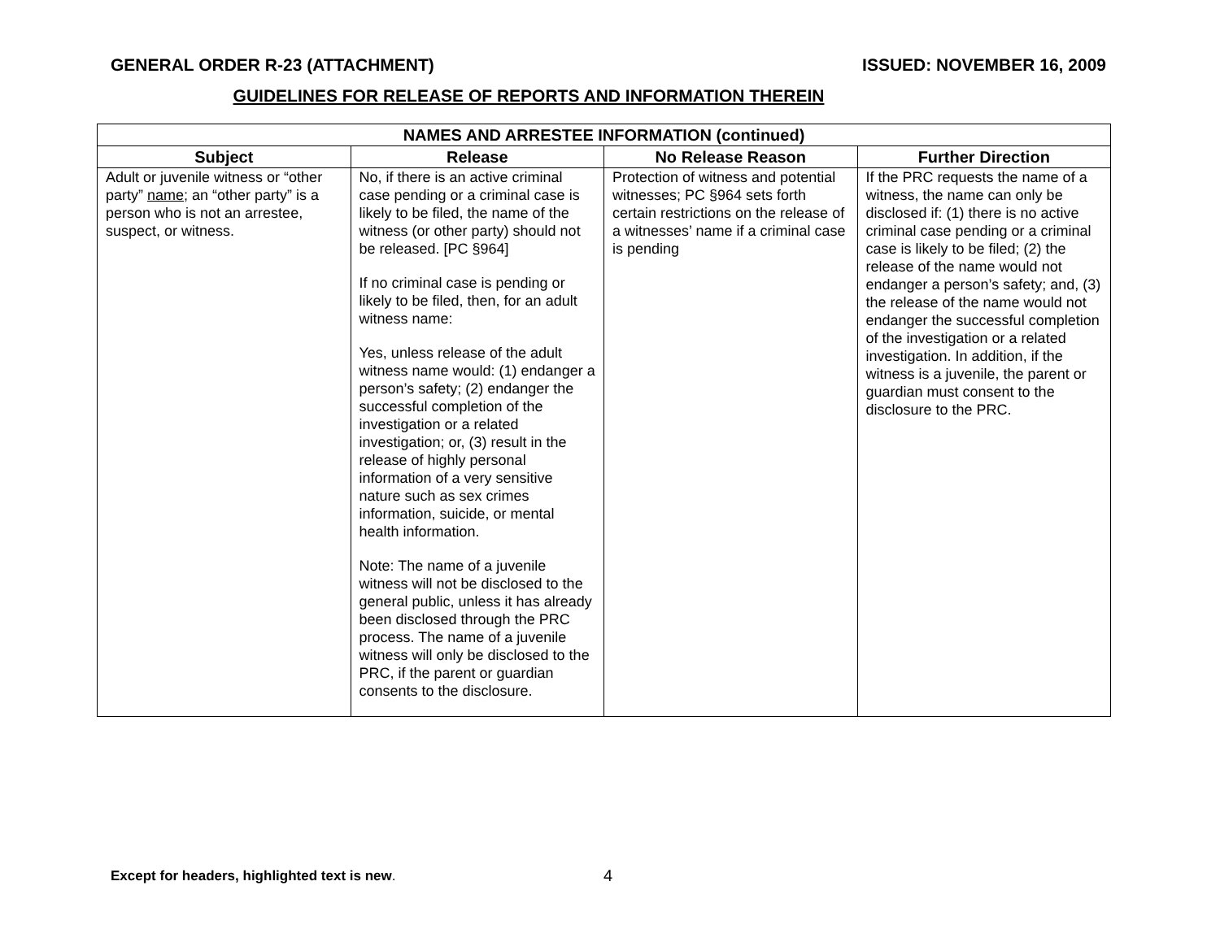GENERAL ORDER R-23 (ATTACHMENT) ISSUED: NOVEMBER 16, 2009
GUIDELINES FOR RELEASE OF REPORTS AND INFORMATION THEREIN
| NAMES AND ARRESTEE INFORMATION (continued) | | | |
| --- | --- | --- | --- |
| Subject | Release | No Release Reason | Further Direction |
| Adult or juvenile witness or “other party” name ; an “other party” is a person who is not an arrestee, suspect, or witness. | No, if there is an active criminal case pending or a criminal case is likely to be filed, the name of the witness (or other party) should not be released. [PC §964] If no criminal case is pending or likely to be filed, then, for an adult witness name: Yes, unless release of the adult witness name would: (1) endanger a person’s safety; (2) endanger the successful completion of the investigation or a related investigation; or, (3) result in the release of highly personal information of a very sensitive nature such as sex crimes information, suicide, or mental health information. Note: The name of a juvenile witness will not be disclosed to the general public, unless it has already been disclosed through the PRC process. The name of a juvenile witness will only be disclosed to the PRC, if the parent or guardian consents to the disclosure. | Protection of witness and potential witnesses; PC §964 sets forth certain restrictions on the release of a witnesses’ name if a criminal case is pending | If the PRC requests the name of a witness, the name can only be disclosed if: (1) there is no active criminal case pending or a criminal case is likely to be filed; (2) the release of the name would not endanger a person’s safety; and, (3) the release of the name would not endanger the successful completion of the investigation or a related investigation. In addition, if the witness is a juvenile, the parent or guardian must consent to the disclosure to the PRC. |
Except for headers, highlighted text is new.
4